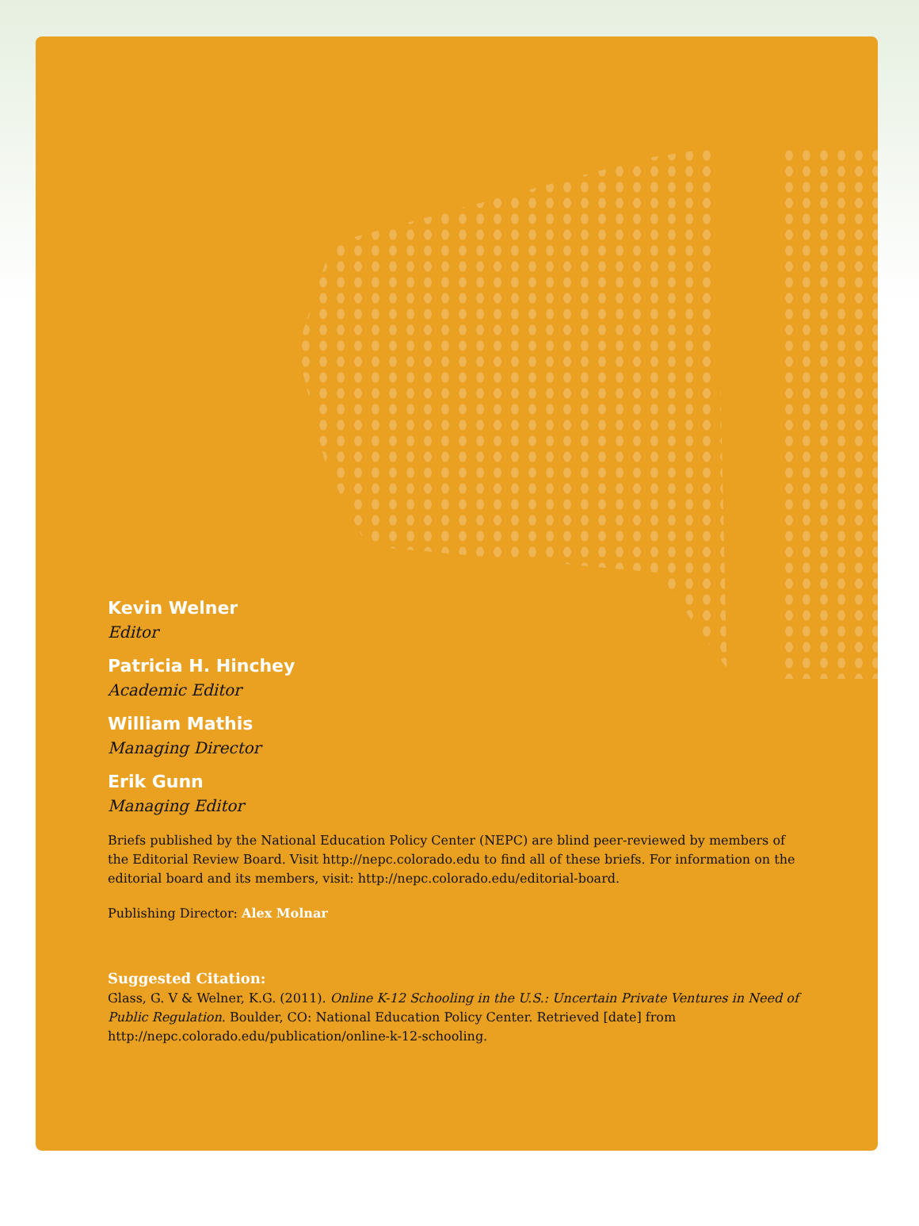Kevin Welner
Editor
Patricia H. Hinchey
Academic Editor
William Mathis
Managing Director
Erik Gunn
Managing Editor
Briefs published by the National Education Policy Center (NEPC) are blind peer-reviewed by members of the Editorial Review Board. Visit http://nepc.colorado.edu to find all of these briefs. For information on the editorial board and its members, visit: http://nepc.colorado.edu/editorial-board.
Publishing Director: Alex Molnar
Suggested Citation:
Glass, G. V & Welner, K.G. (2011). Online K-12 Schooling in the U.S.: Uncertain Private Ventures in Need of Public Regulation. Boulder, CO: National Education Policy Center. Retrieved [date] from http://nepc.colorado.edu/publication/online-k-12-schooling.